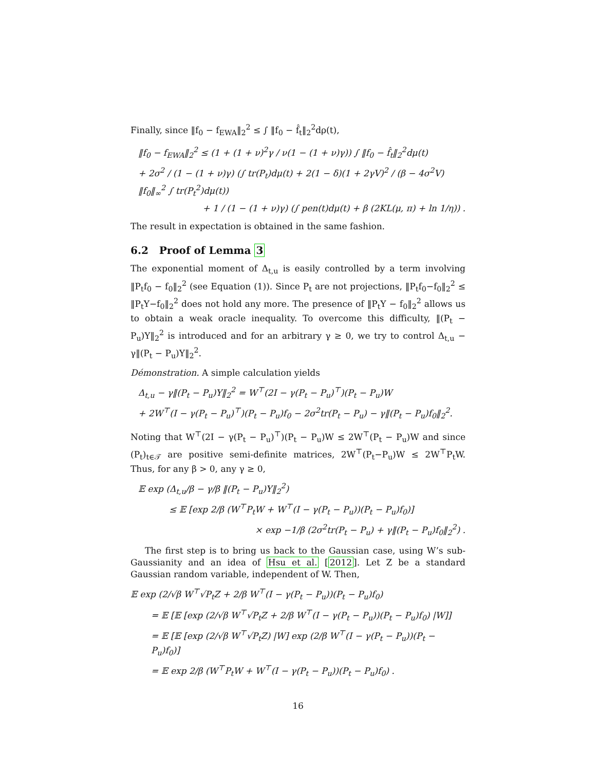Finally, since ‖f<sub>0</sub> − f<sub>EWA</sub>‖<sub>2</sub><sup>2</sup> ≤ ∫ ‖f<sub>0</sub> − f̂<sub>t</sub>‖<sub>2</sub><sup>2</sup>dρ(t),
‖f<sub>0</sub> − f<sub>EWA</sub>‖<sub>2</sub><sup>2</sup> ≤ (1 + (1 + ν)<sup>2</sup>γ / ν(1 − (1 + ν)γ)) ∫ ‖f<sub>0</sub> − f̂<sub>t</sub>‖<sub>2</sub><sup>2</sup>dμ(t)
+ 2σ<sup>2</sup> / (1 − (1 + ν)γ) (∫ tr(P<sub>t</sub>)dμ(t) + 2(1 − δ)(1 + 2γV)<sup>2</sup> / (β − 4σ<sup>2</sup>V) ‖f<sub>0</sub>‖<sub>∞</sub><sup>2</sup> ∫ tr(P<sub>t</sub><sup>2</sup>)dμ(t))
+ 1 / (1 − (1 + ν)γ) (∫ pen(t)dμ(t) + β (2KL(μ, π) + ln 1/η)) .
The result in expectation is obtained in the same fashion.
6.2 Proof of Lemma 3
The exponential moment of Δ<sub>t,u</sub> is easily controlled by a term involving ‖P<sub>t</sub>f<sub>0</sub> − f<sub>0</sub>‖<sub>2</sub><sup>2</sup> (see Equation (1)). Since P<sub>t</sub> are not projections, ‖P<sub>t</sub>f<sub>0</sub>−f<sub>0</sub>‖<sub>2</sub><sup>2</sup> ≤ ‖P<sub>t</sub>Y−f<sub>0</sub>‖<sub>2</sub><sup>2</sup> does not hold any more. The presence of ‖P<sub>t</sub>Y − f<sub>0</sub>‖<sub>2</sub><sup>2</sup> allows us to obtain a weak oracle inequality. To overcome this difficulty, ‖(P<sub>t</sub> − P<sub>u</sub>)Y‖<sub>2</sub><sup>2</sup> is introduced and for an arbitrary γ ≥ 0, we try to control Δ<sub>t,u</sub> − γ‖(P<sub>t</sub> − P<sub>u</sub>)Y‖<sub>2</sub><sup>2</sup>.
Démonstration. A simple calculation yields
Δ<sub>t,u</sub> − γ‖(P<sub>t</sub> − P<sub>u</sub>)Y‖<sub>2</sub><sup>2</sup> = W<sup>⊤</sup>(2I − γ(P<sub>t</sub> − P<sub>u</sub>)<sup>⊤</sup>)(P<sub>t</sub> − P<sub>u</sub>)W
+ 2W<sup>⊤</sup>(I − γ(P<sub>t</sub> − P<sub>u</sub>)<sup>⊤</sup>)(P<sub>t</sub> − P<sub>u</sub>)f<sub>0</sub> − 2σ<sup>2</sup>tr(P<sub>t</sub> − P<sub>u</sub>) − γ‖(P<sub>t</sub> − P<sub>u</sub>)f<sub>0</sub>‖<sub>2</sub><sup>2</sup>.
Noting that W<sup>⊤</sup>(2I − γ(P<sub>t</sub> − P<sub>u</sub>)<sup>⊤</sup>)(P<sub>t</sub> − P<sub>u</sub>)W ≤ 2W<sup>⊤</sup>(P<sub>t</sub> − P<sub>u</sub>)W and since (P<sub>t</sub>)<sub>t∈𝒯</sub> are positive semi-definite matrices, 2W<sup>⊤</sup>(P<sub>t</sub>−P<sub>u</sub>)W ≤ 2W<sup>⊤</sup>P<sub>t</sub>W. Thus, for any β > 0, any γ ≥ 0,
𝔼 exp (Δ<sub>t,u</sub>/β − γ/β ‖(P<sub>t</sub> − P<sub>u</sub>)Y‖<sub>2</sub><sup>2</sup>)
≤ 𝔼 [exp 2/β (W<sup>⊤</sup>P<sub>t</sub>W + W<sup>⊤</sup>(I − γ(P<sub>t</sub> − P<sub>u</sub>))(P<sub>t</sub> − P<sub>u</sub>)f<sub>0</sub>)]
× exp −1/β (2σ<sup>2</sup>tr(P<sub>t</sub> − P<sub>u</sub>) + γ‖(P<sub>t</sub> − P<sub>u</sub>)f<sub>0</sub>‖<sub>2</sub><sup>2</sup>) .
The first step is to bring us back to the Gaussian case, using W’s sub-Gaussianity and an idea of Hsu et al. [2012]. Let Z be a standard Gaussian random variable, independent of W. Then,
𝔼 exp (2/√β W<sup>⊤</sup>√P<sub>t</sub>Z + 2/β W<sup>⊤</sup>(I − γ(P<sub>t</sub> − P<sub>u</sub>))(P<sub>t</sub> − P<sub>u</sub>)f<sub>0</sub>)
= 𝔼 [𝔼 [exp (2/√β W<sup>⊤</sup>√P<sub>t</sub>Z + 2/β W<sup>⊤</sup>(I − γ(P<sub>t</sub> − P<sub>u</sub>))(P<sub>t</sub> − P<sub>u</sub>)f<sub>0</sub>) |W]]
= 𝔼 [𝔼 [exp (2/√β W<sup>⊤</sup>√P<sub>t</sub>Z) |W] exp (2/β W<sup>⊤</sup>(I − γ(P<sub>t</sub> − P<sub>u</sub>))(P<sub>t</sub> − P<sub>u</sub>)f<sub>0</sub>)]
= 𝔼 exp 2/β (W<sup>⊤</sup>P<sub>t</sub>W + W<sup>⊤</sup>(I − γ(P<sub>t</sub> − P<sub>u</sub>))(P<sub>t</sub> − P<sub>u</sub>)f<sub>0</sub>) .
16